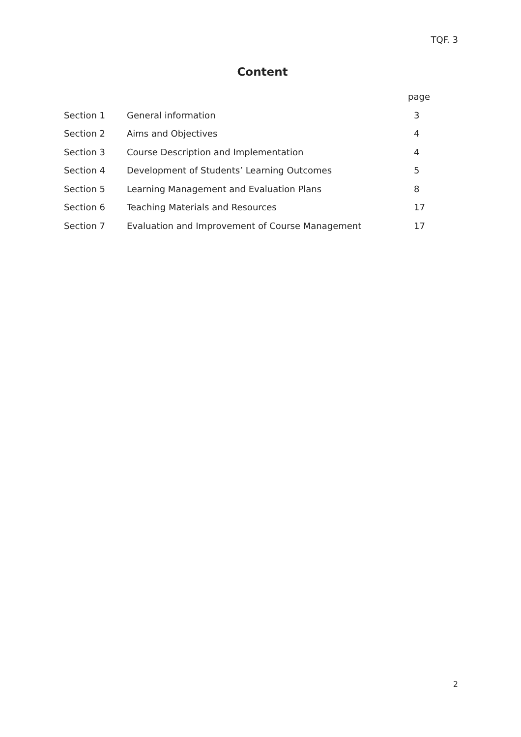TQF. 3
Content
| | | page |
| --- | --- | --- |
| Section 1 | General information | 3 |
| Section 2 | Aims and Objectives | 4 |
| Section 3 | Course Description and Implementation | 4 |
| Section 4 | Development of Students’ Learning Outcomes | 5 |
| Section 5 | Learning Management and Evaluation Plans | 8 |
| Section 6 | Teaching Materials and Resources | 17 |
| Section 7 | Evaluation and Improvement of Course Management | 17 |
2